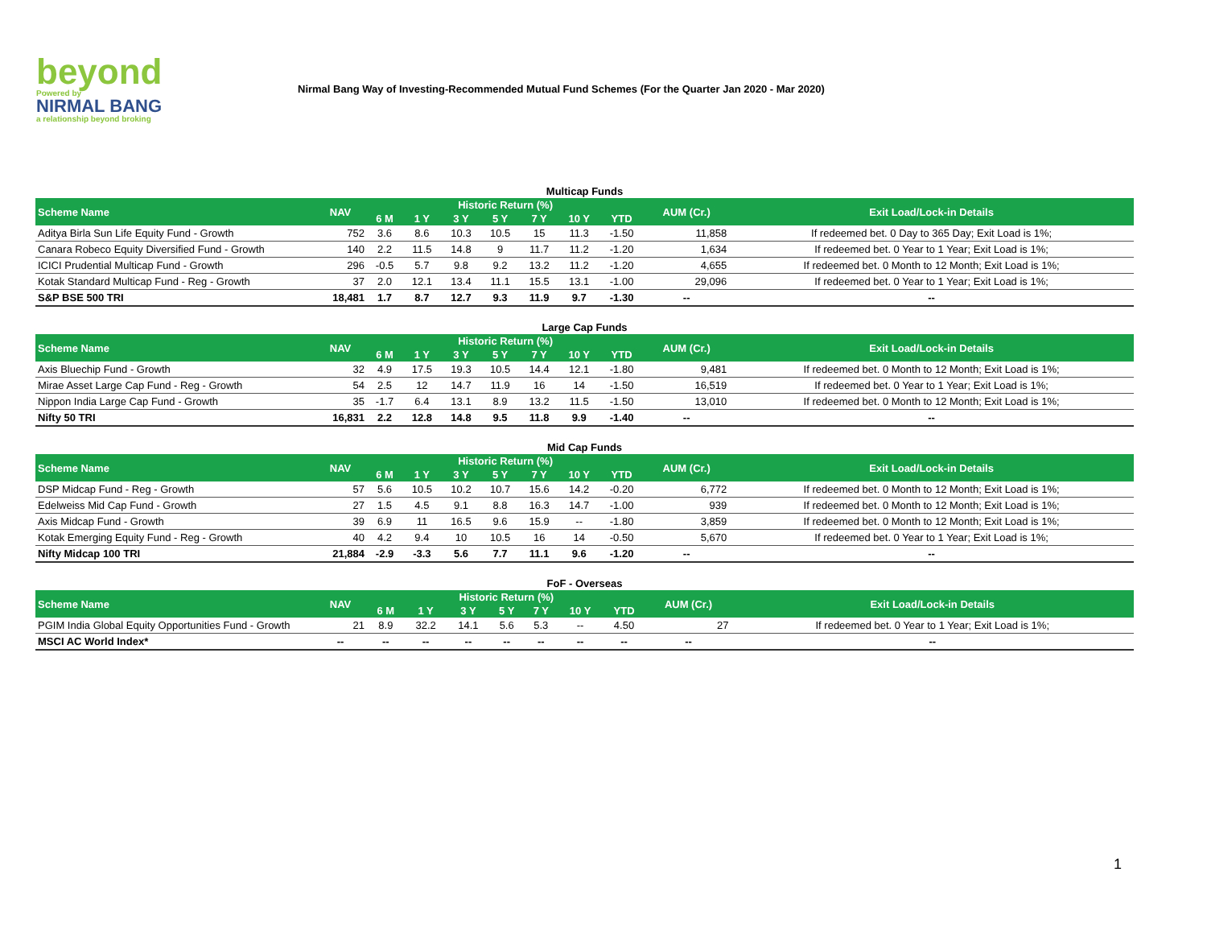beyond
Powered by
NIRMAL BANG
a relationship beyond broking
Nirmal Bang Way of Investing-Recommended Mutual Fund Schemes (For the Quarter Jan 2020 - Mar 2020)
Multicap Funds
| Scheme Name | NAV | Historic Return (%) | | | | | | | AUM (Cr.) | Exit Load/Lock-in Details |
| --- | --- | --- | --- | --- | --- | --- | --- | --- | --- | --- |
| | | 6 M | 1 Y | 3 Y | 5 Y | 7 Y | 10 Y | YTD | | |
| Aditya Birla Sun Life Equity Fund - Growth | 752 | 3.6 | 8.6 | 10.3 | 10.5 | 15 | 11.3 | -1.50 | 11,858 | If redeemed bet. 0 Day to 365 Day; Exit Load is 1%; |
| Canara Robeco Equity Diversified Fund - Growth | 140 | 2.2 | 11.5 | 14.8 | 9 | 11.7 | 11.2 | -1.20 | 1,634 | If redeemed bet. 0 Year to 1 Year; Exit Load is 1%; |
| ICICI Prudential Multicap Fund - Growth | 296 | -0.5 | 5.7 | 9.8 | 9.2 | 13.2 | 11.2 | -1.20 | 4,655 | If redeemed bet. 0 Month to 12 Month; Exit Load is 1%; |
| Kotak Standard Multicap Fund - Reg - Growth | 37 | 2.0 | 12.1 | 13.4 | 11.1 | 15.5 | 13.1 | -1.00 | 29,096 | If redeemed bet. 0 Year to 1 Year; Exit Load is 1%; |
| S&P BSE 500 TRI | 18,481 | 1.7 | 8.7 | 12.7 | 9.3 | 11.9 | 9.7 | -1.30 | -- | -- |
Large Cap Funds
| Scheme Name | NAV | Historic Return (%) | | | | | | | AUM (Cr.) | Exit Load/Lock-in Details |
| --- | --- | --- | --- | --- | --- | --- | --- | --- | --- | --- |
| | | 6 M | 1 Y | 3 Y | 5 Y | 7 Y | 10 Y | YTD | | |
| Axis Bluechip Fund - Growth | 32 | 4.9 | 17.5 | 19.3 | 10.5 | 14.4 | 12.1 | -1.80 | 9,481 | If redeemed bet. 0 Month to 12 Month; Exit Load is 1%; |
| Mirae Asset Large Cap Fund - Reg - Growth | 54 | 2.5 | 12 | 14.7 | 11.9 | 16 | 14 | -1.50 | 16,519 | If redeemed bet. 0 Year to 1 Year; Exit Load is 1%; |
| Nippon India Large Cap Fund - Growth | 35 | -1.7 | 6.4 | 13.1 | 8.9 | 13.2 | 11.5 | -1.50 | 13,010 | If redeemed bet. 0 Month to 12 Month; Exit Load is 1%; |
| Nifty 50 TRI | 16,831 | 2.2 | 12.8 | 14.8 | 9.5 | 11.8 | 9.9 | -1.40 | -- | -- |
Mid Cap Funds
| Scheme Name | NAV | Historic Return (%) | | | | | | | AUM (Cr.) | Exit Load/Lock-in Details |
| --- | --- | --- | --- | --- | --- | --- | --- | --- | --- | --- |
| | | 6 M | 1 Y | 3 Y | 5 Y | 7 Y | 10 Y | YTD | | |
| DSP Midcap Fund - Reg - Growth | 57 | 5.6 | 10.5 | 10.2 | 10.7 | 15.6 | 14.2 | -0.20 | 6,772 | If redeemed bet. 0 Month to 12 Month; Exit Load is 1%; |
| Edelweiss Mid Cap Fund - Growth | 27 | 1.5 | 4.5 | 9.1 | 8.8 | 16.3 | 14.7 | -1.00 | 939 | If redeemed bet. 0 Month to 12 Month; Exit Load is 1%; |
| Axis Midcap Fund - Growth | 39 | 6.9 | 11 | 16.5 | 9.6 | 15.9 | -- | -1.80 | 3,859 | If redeemed bet. 0 Month to 12 Month; Exit Load is 1%; |
| Kotak Emerging Equity Fund - Reg - Growth | 40 | 4.2 | 9.4 | 10 | 10.5 | 16 | 14 | -0.50 | 5,670 | If redeemed bet. 0 Year to 1 Year; Exit Load is 1%; |
| Nifty Midcap 100 TRI | 21,884 | -2.9 | -3.3 | 5.6 | 7.7 | 11.1 | 9.6 | -1.20 | -- | -- |
FoF - Overseas
| Scheme Name | NAV | Historic Return (%) | | | | | | | AUM (Cr.) | Exit Load/Lock-in Details |
| --- | --- | --- | --- | --- | --- | --- | --- | --- | --- | --- |
| | | 6 M | 1 Y | 3 Y | 5 Y | 7 Y | 10 Y | YTD | | |
| PGIM India Global Equity Opportunities Fund - Growth | 21 | 8.9 | 32.2 | 14.1 | 5.6 | 5.3 | -- | 4.50 | 27 | If redeemed bet. 0 Year to 1 Year; Exit Load is 1%; |
| MSCI AC World Index* | -- | -- | -- | -- | -- | -- | -- | -- | -- | -- |
1